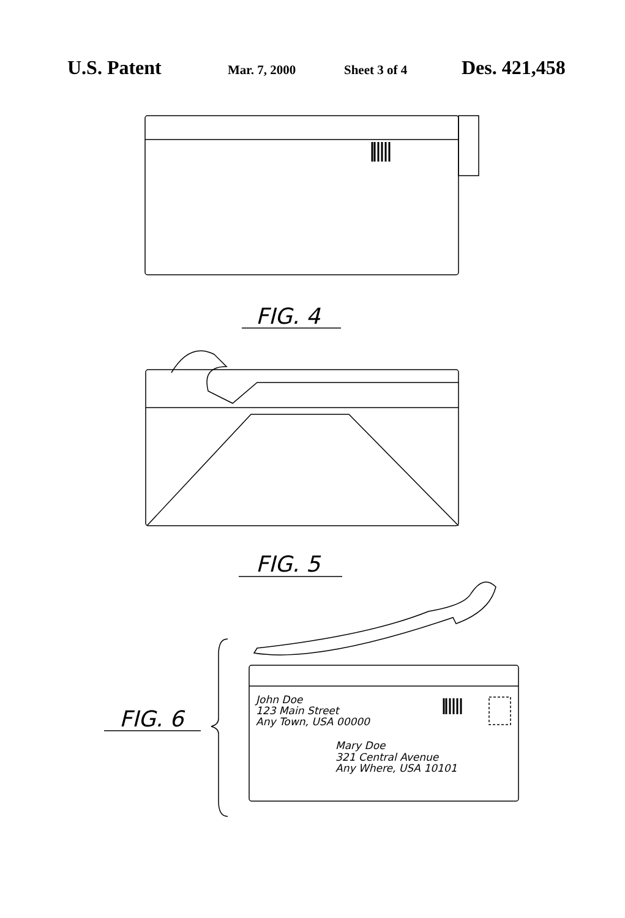U.S. Patent Mar. 7, 2000 Sheet 3 of 4 Des. 421,458
FIG. 4
FIG. 5
FIG. 6
John Doe
123 Main Street
Any Town, USA 00000
Mary Doe
321 Central Avenue
Any Where, USA 10101